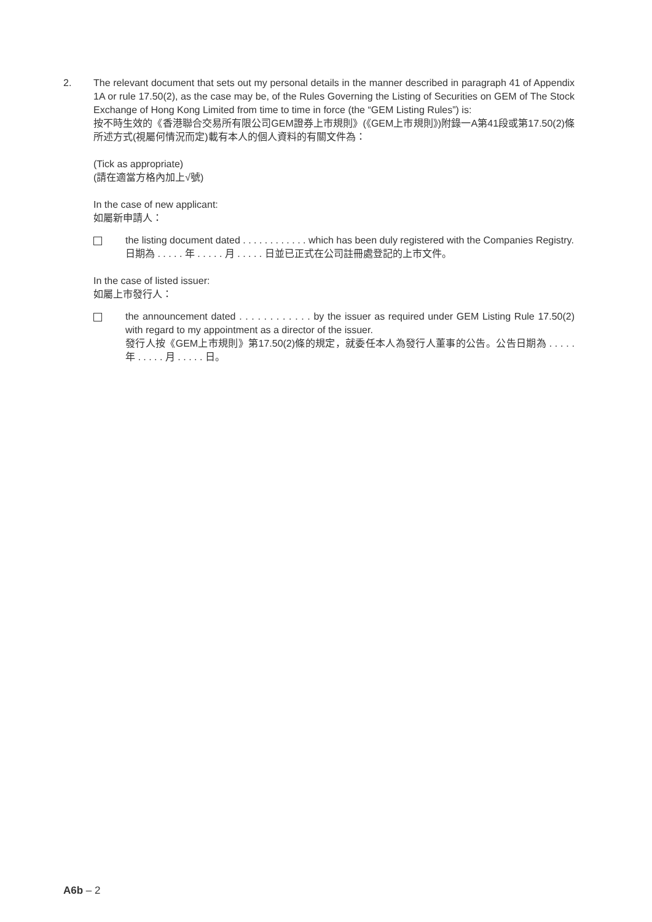2. The relevant document that sets out my personal details in the manner described in paragraph 41 of Appendix 1A or rule 17.50(2), as the case may be, of the Rules Governing the Listing of Securities on GEM of The Stock Exchange of Hong Kong Limited from time to time in force (the “GEM Listing Rules”) is:
按不時生效的《香港聯合交易所有限公司GEM證券上市規則》(《GEM上市規則》)附錄一A第41段或第17.50(2)條所述方式(視屬何情況而定)載有本人的個人資料的有關文件為：
(Tick as appropriate)
(請在適當方格內加上√號)
In the case of new applicant:
如屬新申請人：
the listing document dated . . . . . . . . . . . . which has been duly registered with the Companies Registry.
日期為 . . . . . 年 . . . . . 月 . . . . . 日並已正式在公司註冊處登記的上市文件。
In the case of listed issuer:
如屬上市發行人：
the announcement dated . . . . . . . . . . . . by the issuer as required under GEM Listing Rule 17.50(2) with regard to my appointment as a director of the issuer.
發行人按《GEM上市規則》第17.50(2)條的規定，就委任本人為發行人董事的公告。公告日期為 . . . . . 年 . . . . . 月 . . . . . 日。
A6b – 2